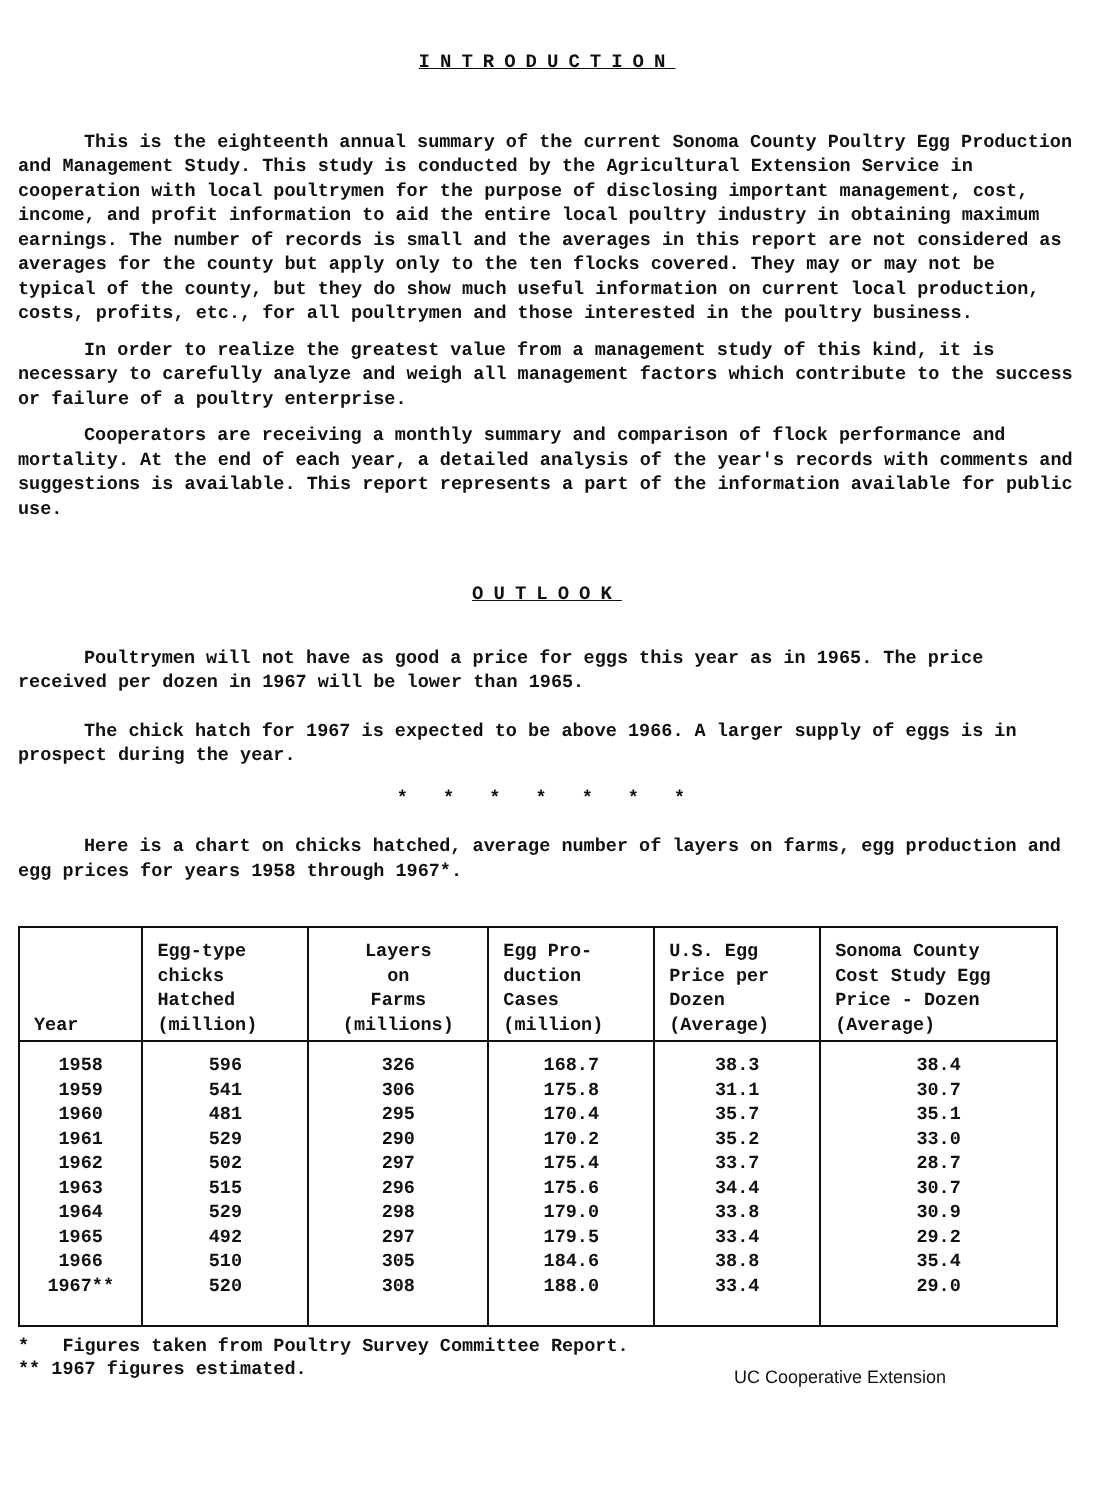INTRODUCTION
This is the eighteenth annual summary of the current Sonoma County Poultry Egg Production and Management Study. This study is conducted by the Agricultural Extension Service in cooperation with local poultrymen for the purpose of disclosing important management, cost, income, and profit information to aid the entire local poultry industry in obtaining maximum earnings. The number of records is small and the averages in this report are not considered as averages for the county but apply only to the ten flocks covered. They may or may not be typical of the county, but they do show much useful information on current local production, costs, profits, etc., for all poultrymen and those interested in the poultry business.
In order to realize the greatest value from a management study of this kind, it is necessary to carefully analyze and weigh all management factors which contribute to the success or failure of a poultry enterprise.
Cooperators are receiving a monthly summary and comparison of flock performance and mortality. At the end of each year, a detailed analysis of the year's records with comments and suggestions is available. This report represents a part of the information available for public use.
OUTLOOK
Poultrymen will not have as good a price for eggs this year as in 1965. The price received per dozen in 1967 will be lower than 1965.
The chick hatch for 1967 is expected to be above 1966. A larger supply of eggs is in prospect during the year.
* * * * * * *
Here is a chart on chicks hatched, average number of layers on farms, egg production and egg prices for years 1958 through 1967*.
| Year | Egg-type chicks Hatched (million) | Layers on Farms (millions) | Egg Pro- duction Cases (million) | U.S. Egg Price per Dozen (Average) | Sonoma County Cost Study Egg Price - Dozen (Average) |
| --- | --- | --- | --- | --- | --- |
| 1958 | 596 | 326 | 168.7 | 38.3 | 38.4 |
| 1959 | 541 | 306 | 175.8 | 31.1 | 30.7 |
| 1960 | 481 | 295 | 170.4 | 35.7 | 35.1 |
| 1961 | 529 | 290 | 170.2 | 35.2 | 33.0 |
| 1962 | 502 | 297 | 175.4 | 33.7 | 28.7 |
| 1963 | 515 | 296 | 175.6 | 34.4 | 30.7 |
| 1964 | 529 | 298 | 179.0 | 33.8 | 30.9 |
| 1965 | 492 | 297 | 179.5 | 33.4 | 29.2 |
| 1966 | 510 | 305 | 184.6 | 38.8 | 35.4 |
| 1967** | 520 | 308 | 188.0 | 33.4 | 29.0 |
* Figures taken from Poultry Survey Committee Report.
** 1967 figures estimated.
UC Cooperative Extension